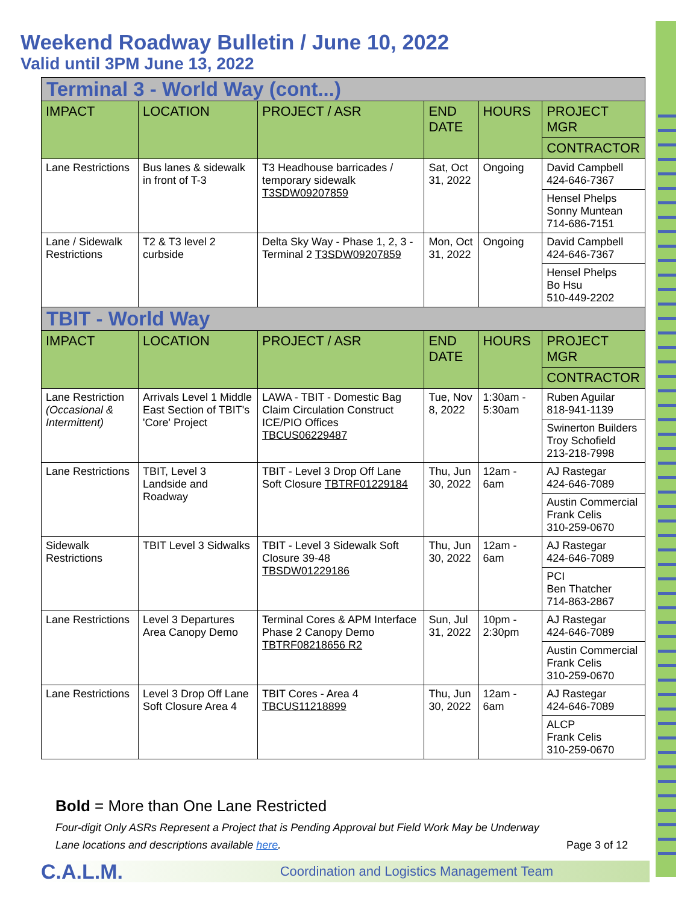Weekend Roadway Bulletin / June 10, 2022
Valid until 3PM June 13, 2022
| Terminal 3 - World Way (cont...) | | | | | |
| IMPACT | LOCATION | PROJECT / ASR | END DATE | HOURS | PROJECT MGR |
| | | | | | CONTRACTOR |
| Lane Restrictions | Bus lanes & sidewalk in front of T-3 | T3 Headhouse barricades / temporary sidewalk T3SDW09207859 | Sat, Oct 31, 2022 | Ongoing | David Campbell 424-646-7367 |
| | | | | | Hensel Phelps Sonny Muntean 714-686-7151 |
| Lane / Sidewalk Restrictions | T2 & T3 level 2 curbside | Delta Sky Way - Phase 1, 2, 3 - Terminal 2 T3SDW09207859 | Mon, Oct 31, 2022 | Ongoing | David Campbell 424-646-7367 |
| | | | | | Hensel Phelps Bo Hsu 510-449-2202 |
| TBIT - World Way | | | | | |
| IMPACT | LOCATION | PROJECT / ASR | END DATE | HOURS | PROJECT MGR |
| | | | | | CONTRACTOR |
| Lane Restriction (Occasional & Intermittent) | Arrivals Level 1 Middle East Section of TBIT's 'Core' Project | LAWA - TBIT - Domestic Bag Claim Circulation Construct ICE/PIO Offices TBCUS06229487 | Tue, Nov 8, 2022 | 1:30am - 5:30am | Ruben Aguilar 818-941-1139 |
| | | | | | Swinerton Builders Troy Schofield 213-218-7998 |
| Lane Restrictions | TBIT, Level 3 Landside and Roadway | TBIT - Level 3 Drop Off Lane Soft Closure TBTRF01229184 | Thu, Jun 30, 2022 | 12am - 6am | AJ Rastegar 424-646-7089 |
| | | | | | Austin Commercial Frank Celis 310-259-0670 |
| Sidewalk Restrictions | TBIT Level 3 Sidwalks | TBIT - Level 3 Sidewalk Soft Closure 39-48 TBSDW01229186 | Thu, Jun 30, 2022 | 12am - 6am | AJ Rastegar 424-646-7089 |
| | | | | | PCI Ben Thatcher 714-863-2867 |
| Lane Restrictions | Level 3 Departures Area Canopy Demo | Terminal Cores & APM Interface Phase 2 Canopy Demo TBTRF08218656 R2 | Sun, Jul 31, 2022 | 10pm - 2:30pm | AJ Rastegar 424-646-7089 |
| | | | | | Austin Commercial Frank Celis 310-259-0670 |
| Lane Restrictions | Level 3 Drop Off Lane Soft Closure Area 4 | TBIT Cores - Area 4 TBCUS11218899 | Thu, Jun 30, 2022 | 12am - 6am | AJ Rastegar 424-646-7089 |
| | | | | | ALCP Frank Celis 310-259-0670 |
Bold = More than One Lane Restricted
Four-digit Only ASRs Represent a Project that is Pending Approval but Field Work May be Underway
Lane locations and descriptions available here. Page 3 of 12
C.A.L.M. Coordination and Logistics Management Team